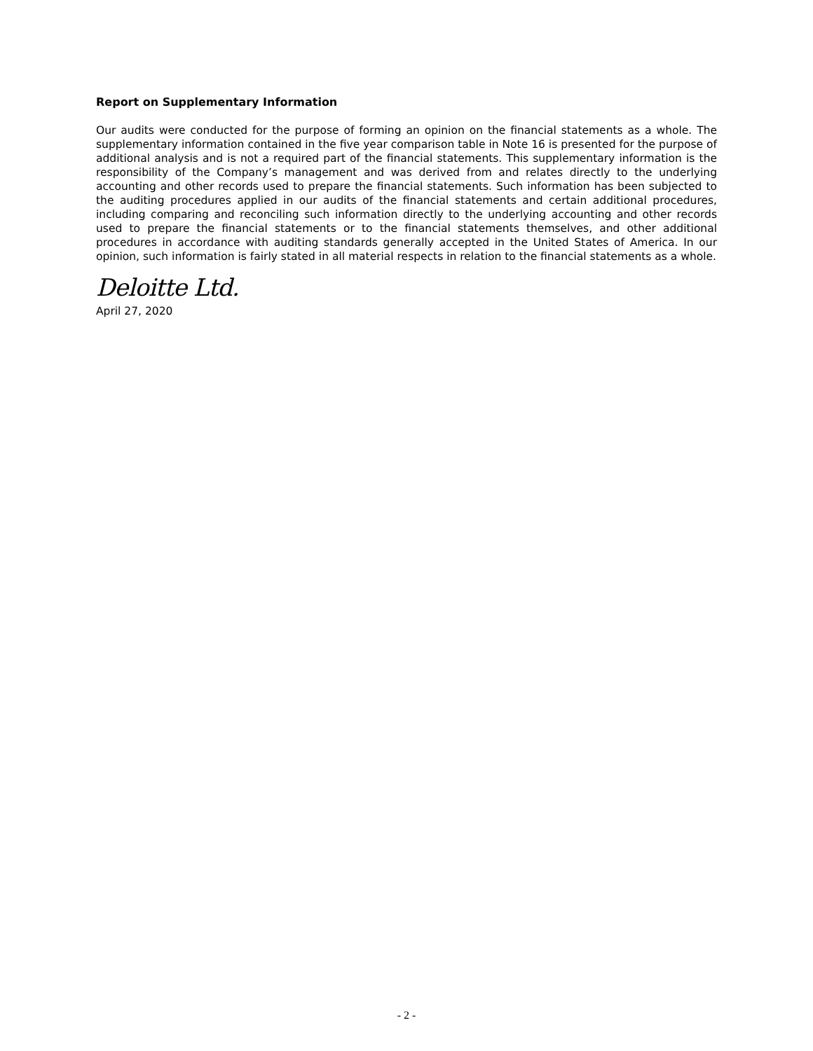Report on Supplementary Information
Our audits were conducted for the purpose of forming an opinion on the financial statements as a whole. The supplementary information contained in the five year comparison table in Note 16 is presented for the purpose of additional analysis and is not a required part of the financial statements. This supplementary information is the responsibility of the Company’s management and was derived from and relates directly to the underlying accounting and other records used to prepare the financial statements. Such information has been subjected to the auditing procedures applied in our audits of the financial statements and certain additional procedures, including comparing and reconciling such information directly to the underlying accounting and other records used to prepare the financial statements or to the financial statements themselves, and other additional procedures in accordance with auditing standards generally accepted in the United States of America. In our opinion, such information is fairly stated in all material respects in relation to the financial statements as a whole.
Deloitte Ltd.
April 27, 2020
- 2 -